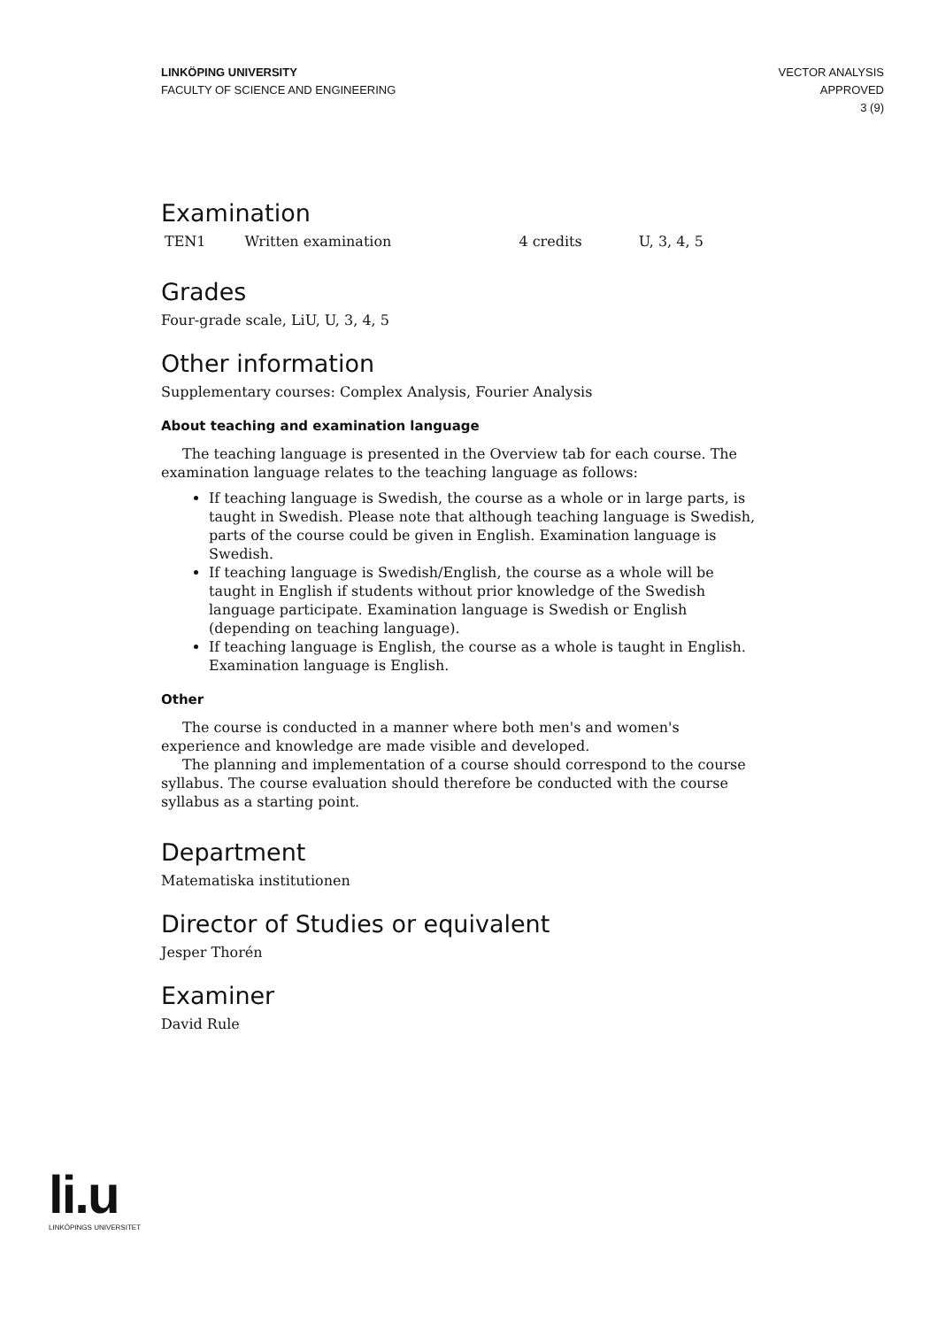LINKÖPING UNIVERSITY
FACULTY OF SCIENCE AND ENGINEERING
VECTOR ANALYSIS
APPROVED
3 (9)
Examination
| TEN1 | Written examination | 4 credits | U, 3, 4, 5 |
Grades
Four-grade scale, LiU, U, 3, 4, 5
Other information
Supplementary courses: Complex Analysis, Fourier Analysis
About teaching and examination language
The teaching language is presented in the Overview tab for each course. The examination language relates to the teaching language as follows:
If teaching language is Swedish, the course as a whole or in large parts, is taught in Swedish. Please note that although teaching language is Swedish, parts of the course could be given in English. Examination language is Swedish.
If teaching language is Swedish/English, the course as a whole will be taught in English if students without prior knowledge of the Swedish language participate. Examination language is Swedish or English (depending on teaching language).
If teaching language is English, the course as a whole is taught in English. Examination language is English.
Other
The course is conducted in a manner where both men's and women's experience and knowledge are made visible and developed.
The planning and implementation of a course should correspond to the course syllabus. The course evaluation should therefore be conducted with the course syllabus as a starting point.
Department
Matematiska institutionen
Director of Studies or equivalent
Jesper Thorén
Examiner
David Rule
li.u
LINKÖPINGS UNIVERSITET